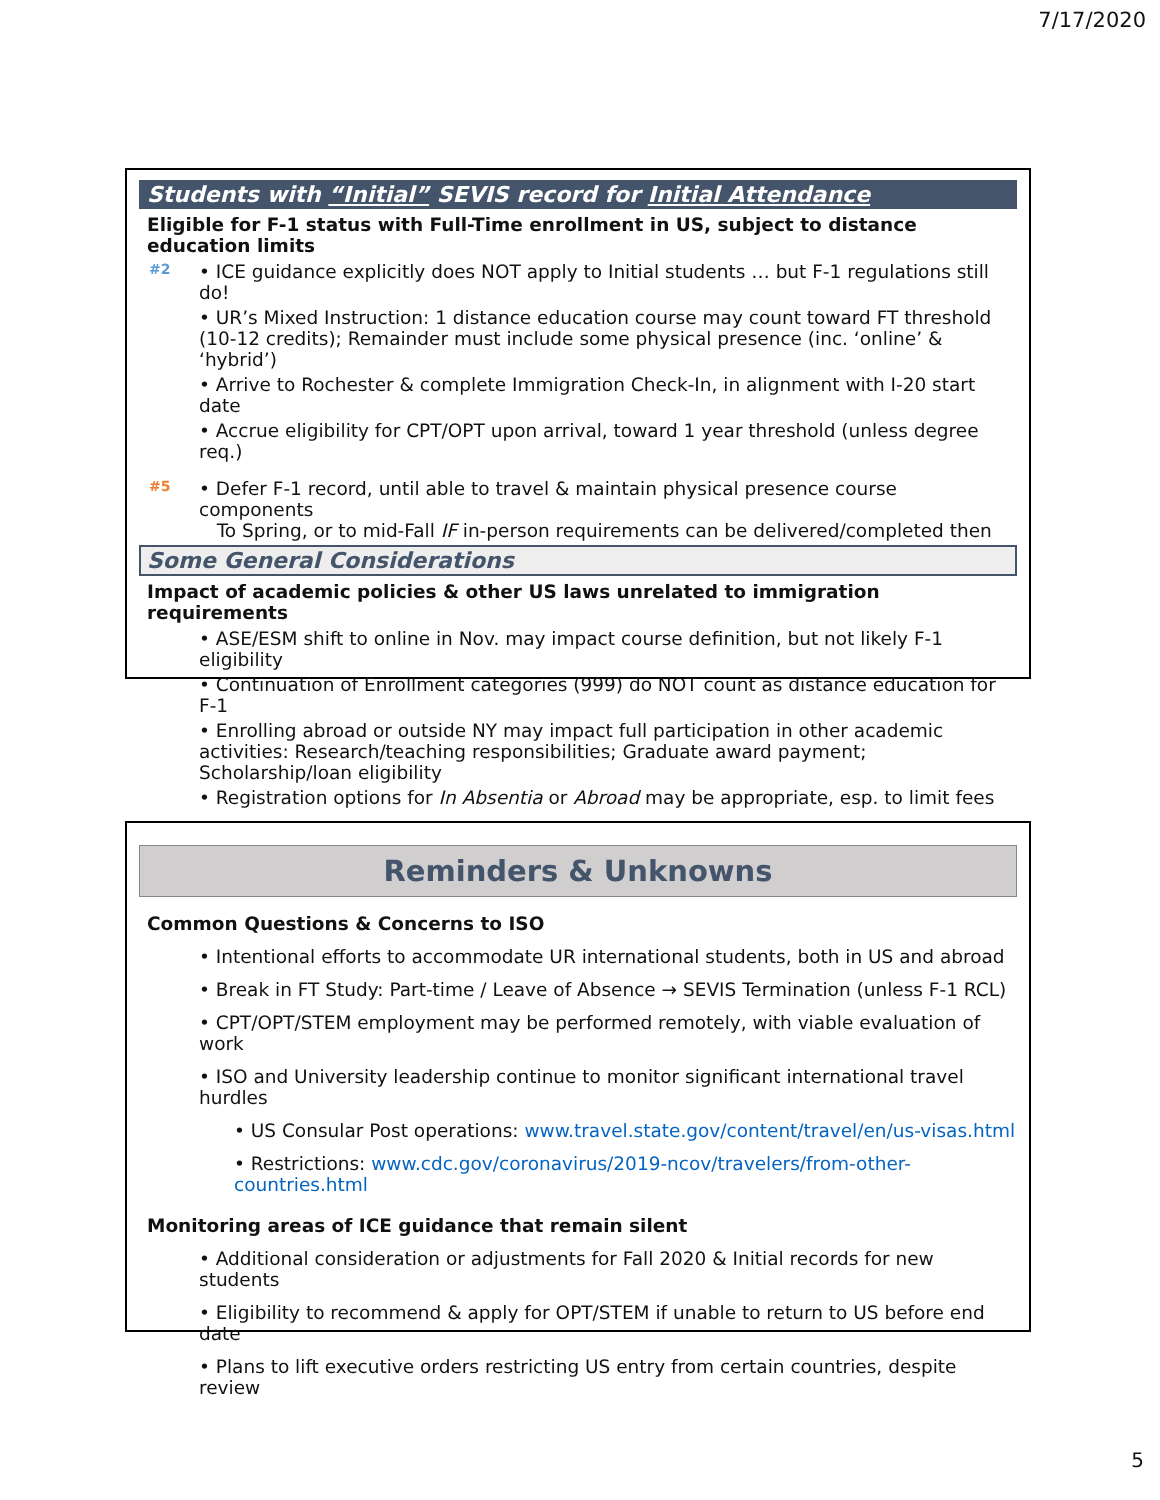7/17/2020
Students with “Initial” SEVIS record for Initial Attendance
Eligible for F-1 status with Full-Time enrollment in US, subject to distance education limits
#2 • ICE guidance explicitly does NOT apply to Initial students … but F-1 regulations still do!
• UR’s Mixed Instruction: 1 distance education course may count toward FT threshold (10-12 credits); Remainder must include some physical presence (inc. ‘online’ & ‘hybrid’)
• Arrive to Rochester & complete Immigration Check-In, in alignment with I-20 start date
• Accrue eligibility for CPT/OPT upon arrival, toward 1 year threshold (unless degree req.)
#5 • Defer F-1 record, until able to travel & maintain physical presence course components
To Spring, or to mid-Fall IF in-person requirements can be delivered/completed then
Some General Considerations
Impact of academic policies & other US laws unrelated to immigration requirements
• ASE/ESM shift to online in Nov. may impact course definition, but not likely F-1 eligibility
• Continuation of Enrollment categories (999) do NOT count as distance education for F-1
• Enrolling abroad or outside NY may impact full participation in other academic activities: Research/teaching responsibilities; Graduate award payment; Scholarship/loan eligibility
• Registration options for In Absentia or Abroad may be appropriate, esp. to limit fees
Reminders & Unknowns
Common Questions & Concerns to ISO
• Intentional efforts to accommodate UR international students, both in US and abroad
• Break in FT Study: Part-time / Leave of Absence → SEVIS Termination (unless F-1 RCL)
• CPT/OPT/STEM employment may be performed remotely, with viable evaluation of work
• ISO and University leadership continue to monitor significant international travel hurdles
• US Consular Post operations: www.travel.state.gov/content/travel/en/us-visas.html
• Restrictions: www.cdc.gov/coronavirus/2019-ncov/travelers/from-other-countries.html
Monitoring areas of ICE guidance that remain silent
• Additional consideration or adjustments for Fall 2020 & Initial records for new students
• Eligibility to recommend & apply for OPT/STEM if unable to return to US before end date
• Plans to lift executive orders restricting US entry from certain countries, despite review
5